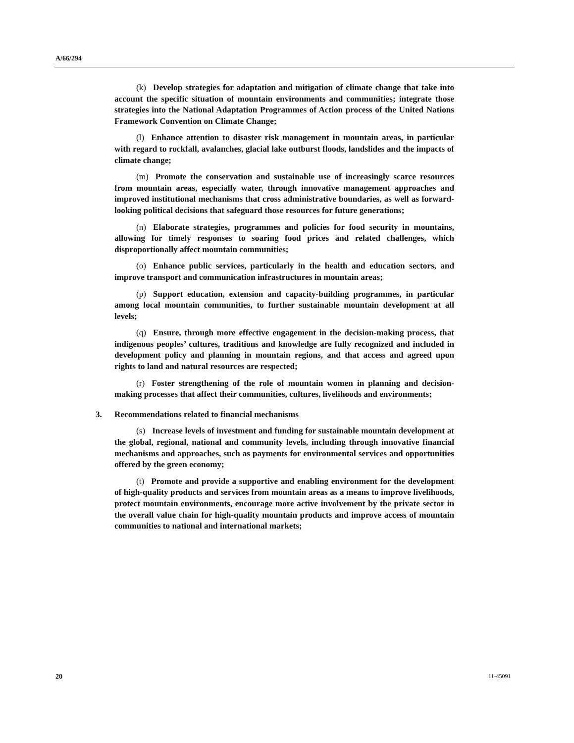A/66/294
(k) Develop strategies for adaptation and mitigation of climate change that take into account the specific situation of mountain environments and communities; integrate those strategies into the National Adaptation Programmes of Action process of the United Nations Framework Convention on Climate Change;
(l) Enhance attention to disaster risk management in mountain areas, in particular with regard to rockfall, avalanches, glacial lake outburst floods, landslides and the impacts of climate change;
(m) Promote the conservation and sustainable use of increasingly scarce resources from mountain areas, especially water, through innovative management approaches and improved institutional mechanisms that cross administrative boundaries, as well as forward-looking political decisions that safeguard those resources for future generations;
(n) Elaborate strategies, programmes and policies for food security in mountains, allowing for timely responses to soaring food prices and related challenges, which disproportionally affect mountain communities;
(o) Enhance public services, particularly in the health and education sectors, and improve transport and communication infrastructures in mountain areas;
(p) Support education, extension and capacity-building programmes, in particular among local mountain communities, to further sustainable mountain development at all levels;
(q) Ensure, through more effective engagement in the decision-making process, that indigenous peoples’ cultures, traditions and knowledge are fully recognized and included in development policy and planning in mountain regions, and that access and agreed upon rights to land and natural resources are respected;
(r) Foster strengthening of the role of mountain women in planning and decision-making processes that affect their communities, cultures, livelihoods and environments;
3. Recommendations related to financial mechanisms
(s) Increase levels of investment and funding for sustainable mountain development at the global, regional, national and community levels, including through innovative financial mechanisms and approaches, such as payments for environmental services and opportunities offered by the green economy;
(t) Promote and provide a supportive and enabling environment for the development of high-quality products and services from mountain areas as a means to improve livelihoods, protect mountain environments, encourage more active involvement by the private sector in the overall value chain for high-quality mountain products and improve access of mountain communities to national and international markets;
20 11-45091